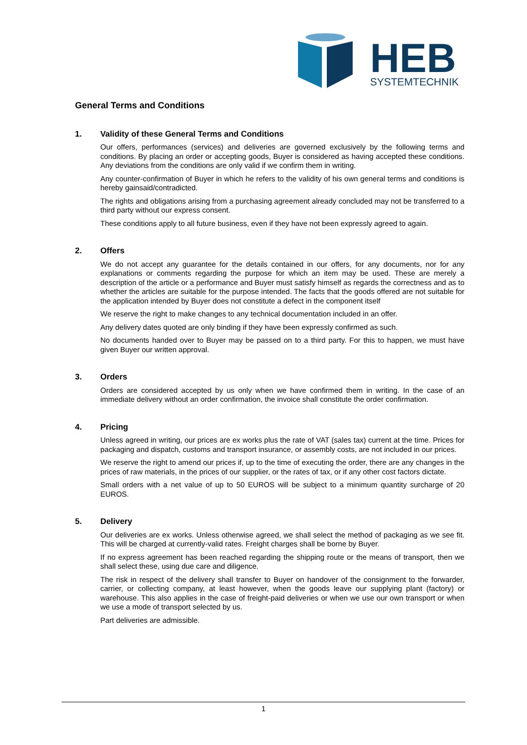HEB
SYSTEMTECHNIK
General Terms and Conditions
1. Validity of these General Terms and Conditions
Our offers, performances (services) and deliveries are governed exclusively by the following terms and conditions. By placing an order or accepting goods, Buyer is considered as having accepted these conditions. Any deviations from the conditions are only valid if we confirm them in writing.
Any counter-confirmation of Buyer in which he refers to the validity of his own general terms and conditions is hereby gainsaid/contradicted.
The rights and obligations arising from a purchasing agreement already concluded may not be transferred to a third party without our express consent.
These conditions apply to all future business, even if they have not been expressly agreed to again.
2. Offers
We do not accept any guarantee for the details contained in our offers, for any documents, nor for any explanations or comments regarding the purpose for which an item may be used. These are merely a description of the article or a performance and Buyer must satisfy himself as regards the correctness and as to whether the articles are suitable for the purpose intended. The facts that the goods offered are not suitable for the application intended by Buyer does not constitute a defect in the component itself
We reserve the right to make changes to any technical documentation included in an offer.
Any delivery dates quoted are only binding if they have been expressly confirmed as such.
No documents handed over to Buyer may be passed on to a third party. For this to happen, we must have given Buyer our written approval.
3. Orders
Orders are considered accepted by us only when we have confirmed them in writing. In the case of an immediate delivery without an order confirmation, the invoice shall constitute the order confirmation.
4. Pricing
Unless agreed in writing, our prices are ex works plus the rate of VAT (sales tax) current at the time. Prices for packaging and dispatch, customs and transport insurance, or assembly costs, are not included in our prices.
We reserve the right to amend our prices if, up to the time of executing the order, there are any changes in the prices of raw materials, in the prices of our supplier, or the rates of tax, or if any other cost factors dictate.
Small orders with a net value of up to 50 EUROS will be subject to a minimum quantity surcharge of 20 EUROS.
5. Delivery
Our deliveries are ex works. Unless otherwise agreed, we shall select the method of packaging as we see fit. This will be charged at currently-valid rates. Freight charges shall be borne by Buyer.
If no express agreement has been reached regarding the shipping route or the means of transport, then we shall select these, using due care and diligence.
The risk in respect of the delivery shall transfer to Buyer on handover of the consignment to the forwarder, carrier, or collecting company, at least however, when the goods leave our supplying plant (factory) or warehouse. This also applies in the case of freight-paid deliveries or when we use our own transport or when we use a mode of transport selected by us.
Part deliveries are admissible.
1